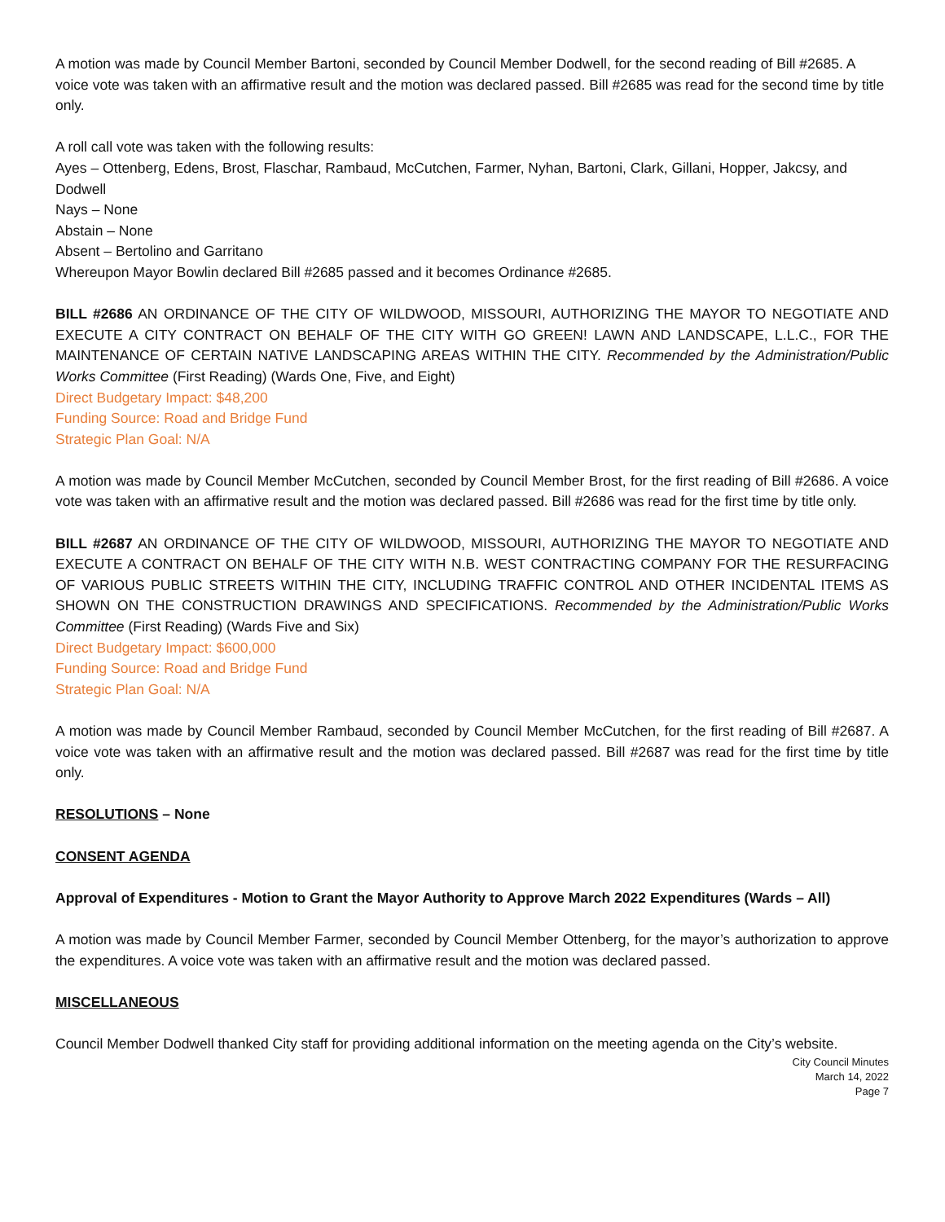A motion was made by Council Member Bartoni, seconded by Council Member Dodwell, for the second reading of Bill #2685. A voice vote was taken with an affirmative result and the motion was declared passed. Bill #2685 was read for the second time by title only.
A roll call vote was taken with the following results:
Ayes – Ottenberg, Edens, Brost, Flaschar, Rambaud, McCutchen, Farmer, Nyhan, Bartoni, Clark, Gillani, Hopper, Jakcsy, and Dodwell
Nays – None
Abstain – None
Absent – Bertolino and Garritano
Whereupon Mayor Bowlin declared Bill #2685 passed and it becomes Ordinance #2685.
BILL #2686 AN ORDINANCE OF THE CITY OF WILDWOOD, MISSOURI, AUTHORIZING THE MAYOR TO NEGOTIATE AND EXECUTE A CITY CONTRACT ON BEHALF OF THE CITY WITH GO GREEN! LAWN AND LANDSCAPE, L.L.C., FOR THE MAINTENANCE OF CERTAIN NATIVE LANDSCAPING AREAS WITHIN THE CITY. Recommended by the Administration/Public Works Committee (First Reading) (Wards One, Five, and Eight)
Direct Budgetary Impact: $48,200
Funding Source: Road and Bridge Fund
Strategic Plan Goal: N/A
A motion was made by Council Member McCutchen, seconded by Council Member Brost, for the first reading of Bill #2686. A voice vote was taken with an affirmative result and the motion was declared passed. Bill #2686 was read for the first time by title only.
BILL #2687 AN ORDINANCE OF THE CITY OF WILDWOOD, MISSOURI, AUTHORIZING THE MAYOR TO NEGOTIATE AND EXECUTE A CONTRACT ON BEHALF OF THE CITY WITH N.B. WEST CONTRACTING COMPANY FOR THE RESURFACING OF VARIOUS PUBLIC STREETS WITHIN THE CITY, INCLUDING TRAFFIC CONTROL AND OTHER INCIDENTAL ITEMS AS SHOWN ON THE CONSTRUCTION DRAWINGS AND SPECIFICATIONS. Recommended by the Administration/Public Works Committee (First Reading) (Wards Five and Six)
Direct Budgetary Impact: $600,000
Funding Source: Road and Bridge Fund
Strategic Plan Goal: N/A
A motion was made by Council Member Rambaud, seconded by Council Member McCutchen, for the first reading of Bill #2687. A voice vote was taken with an affirmative result and the motion was declared passed. Bill #2687 was read for the first time by title only.
RESOLUTIONS – None
CONSENT AGENDA
Approval of Expenditures - Motion to Grant the Mayor Authority to Approve March 2022 Expenditures (Wards – All)
A motion was made by Council Member Farmer, seconded by Council Member Ottenberg, for the mayor’s authorization to approve the expenditures. A voice vote was taken with an affirmative result and the motion was declared passed.
MISCELLANEOUS
Council Member Dodwell thanked City staff for providing additional information on the meeting agenda on the City’s website.
City Council Minutes
March 14, 2022
Page 7